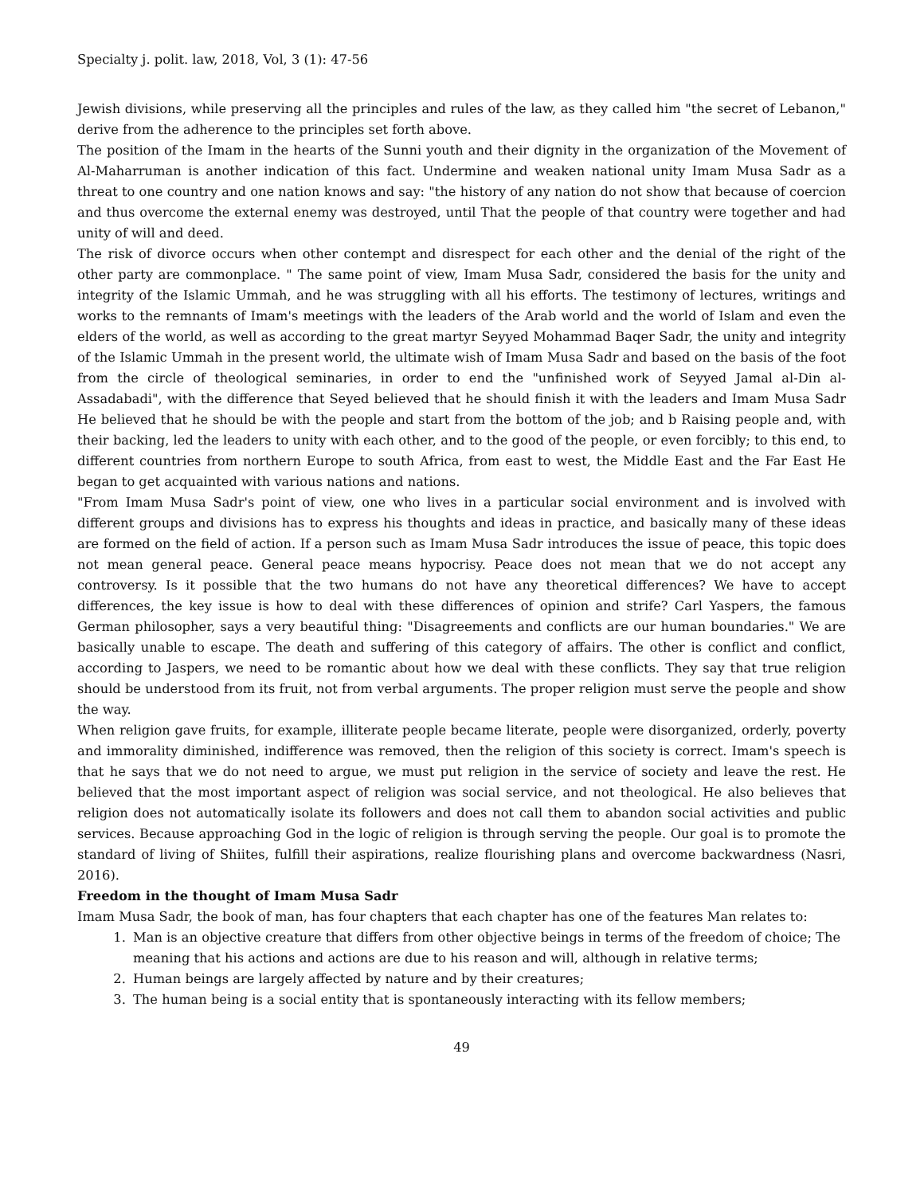Specialty j. polit. law, 2018, Vol, 3 (1): 47-56
Jewish divisions, while preserving all the principles and rules of the law, as they called him "the secret of Lebanon," derive from the adherence to the principles set forth above.
The position of the Imam in the hearts of the Sunni youth and their dignity in the organization of the Movement of Al-Maharruman is another indication of this fact. Undermine and weaken national unity Imam Musa Sadr as a threat to one country and one nation knows and say: "the history of any nation do not show that because of coercion and thus overcome the external enemy was destroyed, until That the people of that country were together and had unity of will and deed.
The risk of divorce occurs when other contempt and disrespect for each other and the denial of the right of the other party are commonplace. " The same point of view, Imam Musa Sadr, considered the basis for the unity and integrity of the Islamic Ummah, and he was struggling with all his efforts. The testimony of lectures, writings and works to the remnants of Imam's meetings with the leaders of the Arab world and the world of Islam and even the elders of the world, as well as according to the great martyr Seyyed Mohammad Baqer Sadr, the unity and integrity of the Islamic Ummah in the present world, the ultimate wish of Imam Musa Sadr and based on the basis of the foot from the circle of theological seminaries, in order to end the "unfinished work of Seyyed Jamal al-Din al-Assadabadi", with the difference that Seyed believed that he should finish it with the leaders and Imam Musa Sadr He believed that he should be with the people and start from the bottom of the job; and b Raising people and, with their backing, led the leaders to unity with each other, and to the good of the people, or even forcibly; to this end, to different countries from northern Europe to south Africa, from east to west, the Middle East and the Far East He began to get acquainted with various nations and nations.
"From Imam Musa Sadr's point of view, one who lives in a particular social environment and is involved with different groups and divisions has to express his thoughts and ideas in practice, and basically many of these ideas are formed on the field of action. If a person such as Imam Musa Sadr introduces the issue of peace, this topic does not mean general peace. General peace means hypocrisy. Peace does not mean that we do not accept any controversy. Is it possible that the two humans do not have any theoretical differences? We have to accept differences, the key issue is how to deal with these differences of opinion and strife? Carl Yaspers, the famous German philosopher, says a very beautiful thing: "Disagreements and conflicts are our human boundaries." We are basically unable to escape. The death and suffering of this category of affairs. The other is conflict and conflict, according to Jaspers, we need to be romantic about how we deal with these conflicts. They say that true religion should be understood from its fruit, not from verbal arguments. The proper religion must serve the people and show the way.
When religion gave fruits, for example, illiterate people became literate, people were disorganized, orderly, poverty and immorality diminished, indifference was removed, then the religion of this society is correct. Imam's speech is that he says that we do not need to argue, we must put religion in the service of society and leave the rest. He believed that the most important aspect of religion was social service, and not theological. He also believes that religion does not automatically isolate its followers and does not call them to abandon social activities and public services. Because approaching God in the logic of religion is through serving the people. Our goal is to promote the standard of living of Shiites, fulfill their aspirations, realize flourishing plans and overcome backwardness (Nasri, 2016).
Freedom in the thought of Imam Musa Sadr
Imam Musa Sadr, the book of man, has four chapters that each chapter has one of the features Man relates to:
1. Man is an objective creature that differs from other objective beings in terms of the freedom of choice; The meaning that his actions and actions are due to his reason and will, although in relative terms;
2. Human beings are largely affected by nature and by their creatures;
3. The human being is a social entity that is spontaneously interacting with its fellow members;
49